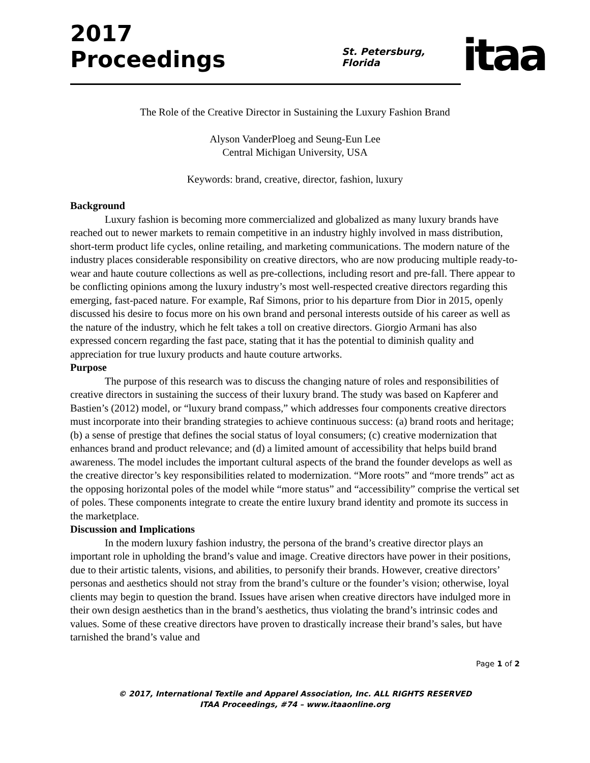2017 Proceedings
St. Petersburg, Florida
itaa
The Role of the Creative Director in Sustaining the Luxury Fashion Brand
Alyson VanderPloeg and Seung-Eun Lee
Central Michigan University, USA
Keywords: brand, creative, director, fashion, luxury
Background
Luxury fashion is becoming more commercialized and globalized as many luxury brands have reached out to newer markets to remain competitive in an industry highly involved in mass distribution, short-term product life cycles, online retailing, and marketing communications. The modern nature of the industry places considerable responsibility on creative directors, who are now producing multiple ready-to-wear and haute couture collections as well as pre-collections, including resort and pre-fall. There appear to be conflicting opinions among the luxury industry’s most well-respected creative directors regarding this emerging, fast-paced nature. For example, Raf Simons, prior to his departure from Dior in 2015, openly discussed his desire to focus more on his own brand and personal interests outside of his career as well as the nature of the industry, which he felt takes a toll on creative directors. Giorgio Armani has also expressed concern regarding the fast pace, stating that it has the potential to diminish quality and appreciation for true luxury products and haute couture artworks.
Purpose
The purpose of this research was to discuss the changing nature of roles and responsibilities of creative directors in sustaining the success of their luxury brand. The study was based on Kapferer and Bastien’s (2012) model, or “luxury brand compass,” which addresses four components creative directors must incorporate into their branding strategies to achieve continuous success: (a) brand roots and heritage; (b) a sense of prestige that defines the social status of loyal consumers; (c) creative modernization that enhances brand and product relevance; and (d) a limited amount of accessibility that helps build brand awareness. The model includes the important cultural aspects of the brand the founder develops as well as the creative director’s key responsibilities related to modernization. “More roots” and “more trends” act as the opposing horizontal poles of the model while “more status” and “accessibility” comprise the vertical set of poles. These components integrate to create the entire luxury brand identity and promote its success in the marketplace.
Discussion and Implications
In the modern luxury fashion industry, the persona of the brand’s creative director plays an important role in upholding the brand’s value and image. Creative directors have power in their positions, due to their artistic talents, visions, and abilities, to personify their brands. However, creative directors’ personas and aesthetics should not stray from the brand’s culture or the founder’s vision; otherwise, loyal clients may begin to question the brand. Issues have arisen when creative directors have indulged more in their own design aesthetics than in the brand’s aesthetics, thus violating the brand’s intrinsic codes and values. Some of these creative directors have proven to drastically increase their brand’s sales, but have tarnished the brand’s value and
Page 1 of 2
© 2017, International Textile and Apparel Association, Inc. ALL RIGHTS RESERVED
ITAA Proceedings, #74 – www.itaaonline.org